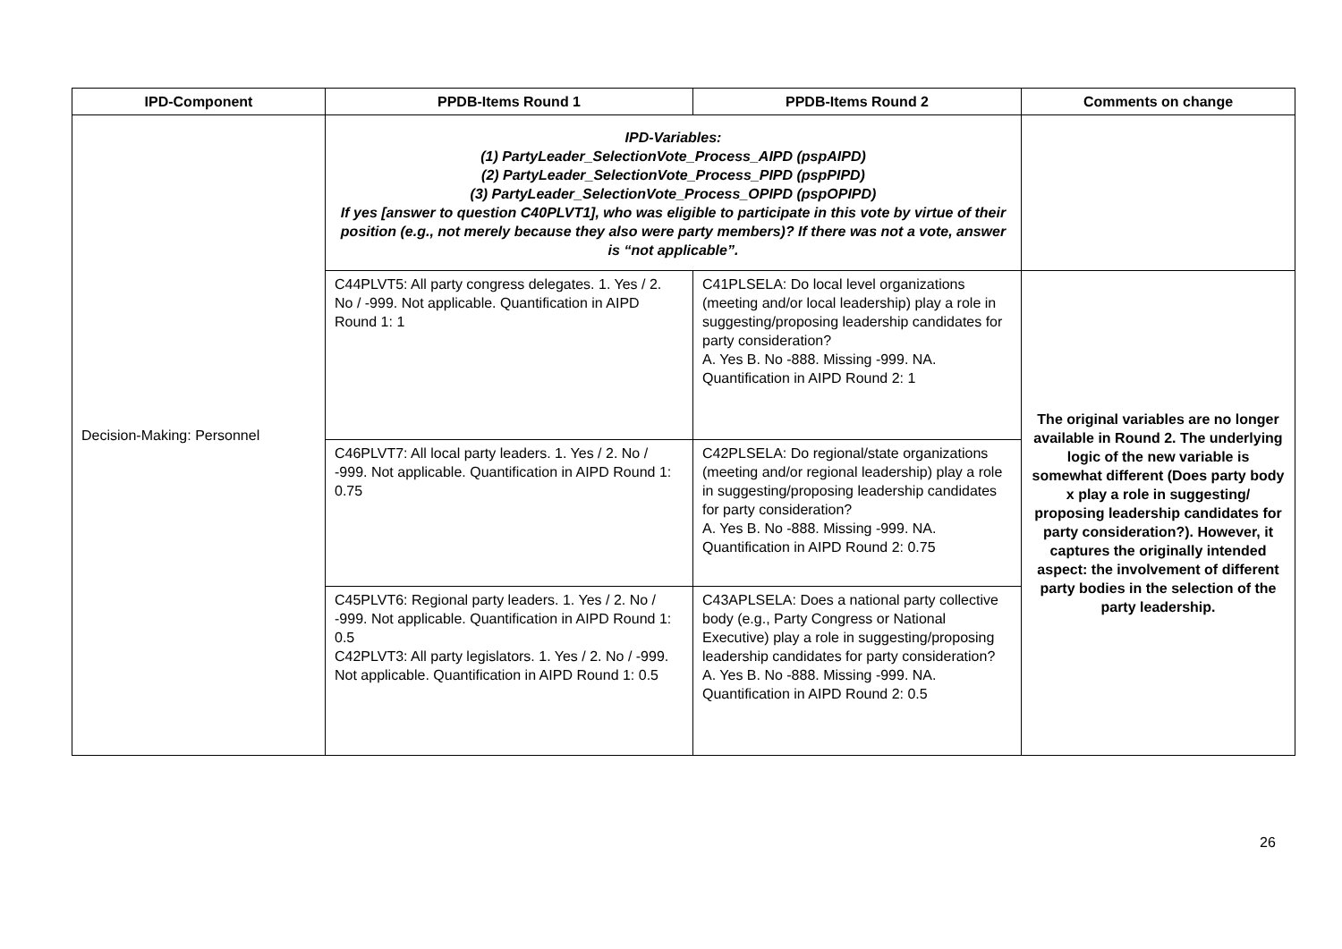| IPD-Component | PPDB-Items Round 1 | PPDB-Items Round 2 | Comments on change |
| --- | --- | --- | --- |
| Decision-Making: Personnel | IPD-Variables: (1) PartyLeader_SelectionVote_Process_AIPD (pspAIPD) (2) PartyLeader_SelectionVote_Process_PIPD (pspPIPD) (3) PartyLeader_SelectionVote_Process_OPIPD (pspOPIPD) If yes [answer to question C40PLVT1], who was eligible to participate in this vote by virtue of their position (e.g., not merely because they also were party members)? If there was not a vote, answer is “not applicable”. | | |
| | C44PLVT5: All party congress delegates. 1. Yes / 2. No / -999. Not applicable. Quantification in AIPD Round 1: 1 | C41PLSELA: Do local level organizations (meeting and/or local leadership) play a role in suggesting/proposing leadership candidates for party consideration? A. Yes B. No -888. Missing -999. NA. Quantification in AIPD Round 2: 1 | The original variables are no longer available in Round 2. The underlying logic of the new variable is somewhat different (Does party body x play a role in suggesting/ proposing leadership candidates for party consideration?). However, it captures the originally intended aspect: the involvement of different party bodies in the selection of the party leadership. |
| | C46PLVT7: All local party leaders. 1. Yes / 2. No / -999. Not applicable. Quantification in AIPD Round 1: 0.75 | C42PLSELA: Do regional/state organizations (meeting and/or regional leadership) play a role in suggesting/proposing leadership candidates for party consideration? A. Yes B. No -888. Missing -999. NA. Quantification in AIPD Round 2: 0.75 | |
| | C45PLVT6: Regional party leaders. 1. Yes / 2. No / -999. Not applicable. Quantification in AIPD Round 1: 0.5 C42PLVT3: All party legislators. 1. Yes / 2. No / -999. Not applicable. Quantification in AIPD Round 1: 0.5 | C43APLSELA: Does a national party collective body (e.g., Party Congress or National Executive) play a role in suggesting/proposing leadership candidates for party consideration? A. Yes B. No -888. Missing -999. NA. Quantification in AIPD Round 2: 0.5 | |
26